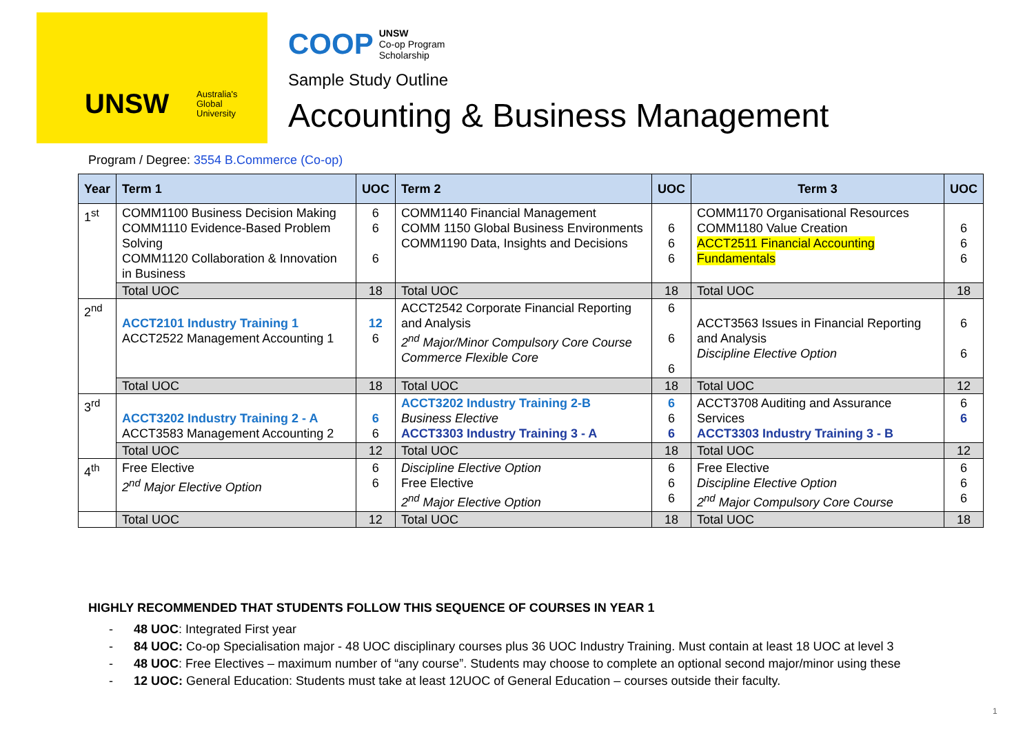UNSW
Australia's
Global
University
COOP UNSW
Co-op Program
Scholarship
Sample Study Outline
Accounting & Business Management
Program / Degree: 3554 B.Commerce (Co-op)
| Year | Term 1 | UOC | Term 2 | UOC | Term 3 | UOC |
| --- | --- | --- | --- | --- | --- | --- |
| 1<sup>st</sup> | COMM1100 Business Decision Making COMM1110 Evidence-Based Problem Solving COMM1120 Collaboration & Innovation in Business | 6 6 6 | COMM1140 Financial Management COMM 1150 Global Business Environments COMM1190 Data, Insights and Decisions | 6 6 6 | COMM1170 Organisational Resources COMM1180 Value Creation ACCT2511 Financial Accounting Fundamentals | 6 6 6 |
| | Total UOC | 18 | Total UOC | 18 | Total UOC | 18 |
| 2<sup>nd</sup> | ACCT2101 Industry Training 1 ACCT2522 Management Accounting 1 | 12 6 | ACCT2542 Corporate Financial Reporting and Analysis 2<sup>nd</sup> Major/Minor Compulsory Core Course Commerce Flexible Core | 6 6 6 | ACCT3563 Issues in Financial Reporting and Analysis Discipline Elective Option | 6 6 |
| | Total UOC | 18 | Total UOC | 18 | Total UOC | 12 |
| 3<sup>rd</sup> | ACCT3202 Industry Training 2 - A ACCT3583 Management Accounting 2 | 6 6 | ACCT3202 Industry Training 2-B Business Elective ACCT3303 Industry Training 3 - A | 6 6 6 | ACCT3708 Auditing and Assurance Services ACCT3303 Industry Training 3 - B | 6 6 |
| | Total UOC | 12 | Total UOC | 18 | Total UOC | 12 |
| 4<sup>th</sup> | Free Elective 2<sup>nd</sup> Major Elective Option | 6 6 | Discipline Elective Option Free Elective 2<sup>nd</sup> Major Elective Option | 6 6 6 | Free Elective Discipline Elective Option 2<sup>nd</sup> Major Compulsory Core Course | 6 6 6 |
| | Total UOC | 12 | Total UOC | 18 | Total UOC | 18 |
HIGHLY RECOMMENDED THAT STUDENTS FOLLOW THIS SEQUENCE OF COURSES IN YEAR 1
- 48 UOC: Integrated First year
- 84 UOC: Co-op Specialisation major - 48 UOC disciplinary courses plus 36 UOC Industry Training. Must contain at least 18 UOC at level 3
- 48 UOC: Free Electives – maximum number of “any course”. Students may choose to complete an optional second major/minor using these
- 12 UOC: General Education: Students must take at least 12UOC of General Education – courses outside their faculty.
1